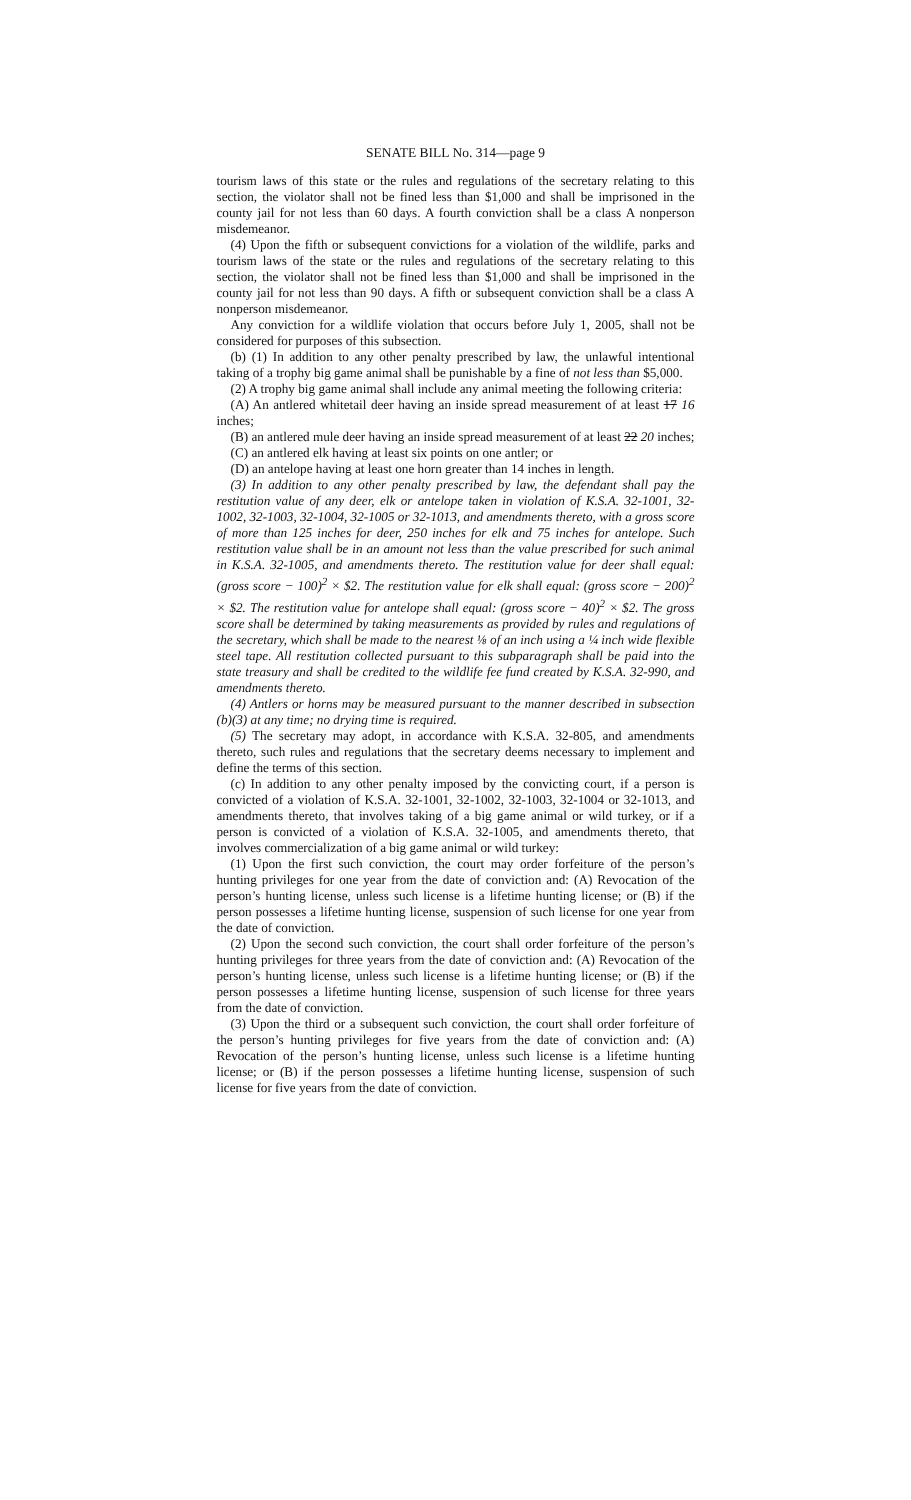SENATE BILL No. 314—page 9
tourism laws of this state or the rules and regulations of the secretary relating to this section, the violator shall not be fined less than $1,000 and shall be imprisoned in the county jail for not less than 60 days. A fourth conviction shall be a class A nonperson misdemeanor.
(4) Upon the fifth or subsequent convictions for a violation of the wildlife, parks and tourism laws of the state or the rules and regulations of the secretary relating to this section, the violator shall not be fined less than $1,000 and shall be imprisoned in the county jail for not less than 90 days. A fifth or subsequent conviction shall be a class A nonperson misdemeanor.
Any conviction for a wildlife violation that occurs before July 1, 2005, shall not be considered for purposes of this subsection.
(b) (1) In addition to any other penalty prescribed by law, the unlawful intentional taking of a trophy big game animal shall be punishable by a fine of not less than $5,000.
(2) A trophy big game animal shall include any animal meeting the following criteria:
(A) An antlered whitetail deer having an inside spread measurement of at least 17 16 inches;
(B) an antlered mule deer having an inside spread measurement of at least 22 20 inches;
(C) an antlered elk having at least six points on one antler; or
(D) an antelope having at least one horn greater than 14 inches in length.
(3) In addition to any other penalty prescribed by law, the defendant shall pay the restitution value of any deer, elk or antelope taken in violation of K.S.A. 32-1001, 32-1002, 32-1003, 32-1004, 32-1005 or 32-1013, and amendments thereto, with a gross score of more than 125 inches for deer, 250 inches for elk and 75 inches for antelope. Such restitution value shall be in an amount not less than the value prescribed for such animal in K.S.A. 32-1005, and amendments thereto. The restitution value for deer shall equal: (gross score − 100)<sup>2</sup> × $2. The restitution value for elk shall equal: (gross score − 200)<sup>2</sup> × $2. The restitution value for antelope shall equal: (gross score − 40)<sup>2</sup> × $2. The gross score shall be determined by taking measurements as provided by rules and regulations of the secretary, which shall be made to the nearest ⅛ of an inch using a ¼ inch wide flexible steel tape. All restitution collected pursuant to this subparagraph shall be paid into the state treasury and shall be credited to the wildlife fee fund created by K.S.A. 32-990, and amendments thereto.
(4) Antlers or horns may be measured pursuant to the manner described in subsection (b)(3) at any time; no drying time is required.
(5) The secretary may adopt, in accordance with K.S.A. 32-805, and amendments thereto, such rules and regulations that the secretary deems necessary to implement and define the terms of this section.
(c) In addition to any other penalty imposed by the convicting court, if a person is convicted of a violation of K.S.A. 32-1001, 32-1002, 32-1003, 32-1004 or 32-1013, and amendments thereto, that involves taking of a big game animal or wild turkey, or if a person is convicted of a violation of K.S.A. 32-1005, and amendments thereto, that involves commercialization of a big game animal or wild turkey:
(1) Upon the first such conviction, the court may order forfeiture of the person’s hunting privileges for one year from the date of conviction and: (A) Revocation of the person’s hunting license, unless such license is a lifetime hunting license; or (B) if the person possesses a lifetime hunting license, suspension of such license for one year from the date of conviction.
(2) Upon the second such conviction, the court shall order forfeiture of the person’s hunting privileges for three years from the date of conviction and: (A) Revocation of the person’s hunting license, unless such license is a lifetime hunting license; or (B) if the person possesses a lifetime hunting license, suspension of such license for three years from the date of conviction.
(3) Upon the third or a subsequent such conviction, the court shall order forfeiture of the person’s hunting privileges for five years from the date of conviction and: (A) Revocation of the person’s hunting license, unless such license is a lifetime hunting license; or (B) if the person possesses a lifetime hunting license, suspension of such license for five years from the date of conviction.